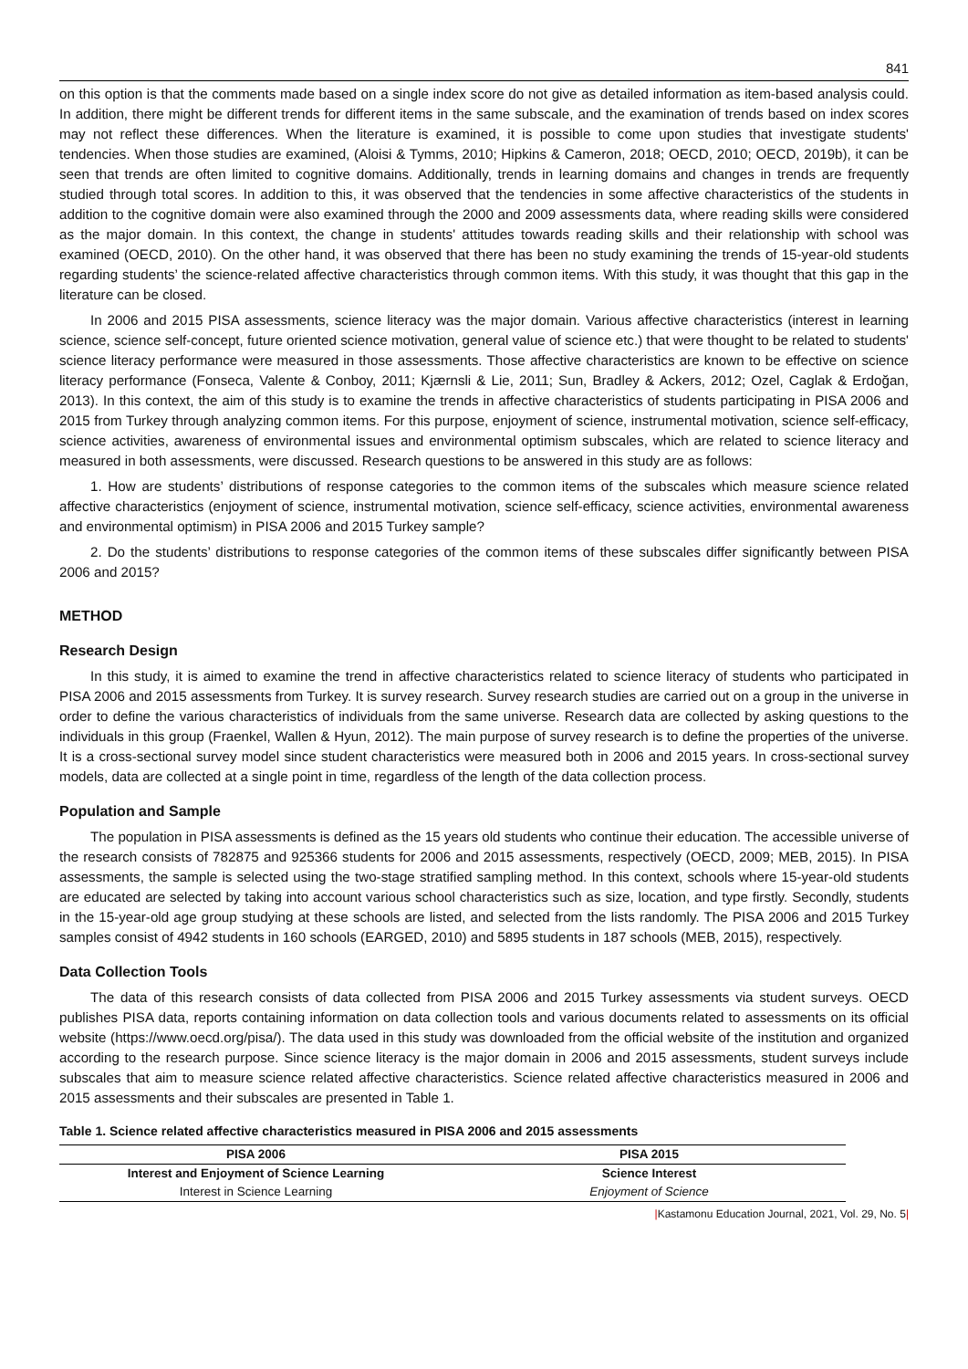841
on this option is that the comments made based on a single index score do not give as detailed information as item-based analysis could. In addition, there might be different trends for different items in the same subscale, and the examination of trends based on index scores may not reflect these differences. When the literature is examined, it is possible to come upon studies that investigate students' tendencies. When those studies are examined, (Aloisi & Tymms, 2010; Hipkins & Cameron, 2018; OECD, 2010; OECD, 2019b), it can be seen that trends are often limited to cognitive domains. Additionally, trends in learning domains and changes in trends are frequently studied through total scores. In addition to this, it was observed that the tendencies in some affective characteristics of the students in addition to the cognitive domain were also examined through the 2000 and 2009 assessments data, where reading skills were considered as the major domain. In this context, the change in students' attitudes towards reading skills and their relationship with school was examined (OECD, 2010). On the other hand, it was observed that there has been no study examining the trends of 15-year-old students regarding students’ the science-related affective characteristics through common items. With this study, it was thought that this gap in the literature can be closed.
In 2006 and 2015 PISA assessments, science literacy was the major domain. Various affective characteristics (interest in learning science, science self-concept, future oriented science motivation, general value of science etc.) that were thought to be related to students' science literacy performance were measured in those assessments. Those affective characteristics are known to be effective on science literacy performance (Fonseca, Valente & Conboy, 2011; Kjærnsli & Lie, 2011; Sun, Bradley & Ackers, 2012; Ozel, Caglak & Erdoğan, 2013). In this context, the aim of this study is to examine the trends in affective characteristics of students participating in PISA 2006 and 2015 from Turkey through analyzing common items. For this purpose, enjoyment of science, instrumental motivation, science self-efficacy, science activities, awareness of environmental issues and environmental optimism subscales, which are related to science literacy and measured in both assessments, were discussed. Research questions to be answered in this study are as follows:
1. How are students’ distributions of response categories to the common items of the subscales which measure science related affective characteristics (enjoyment of science, instrumental motivation, science self-efficacy, science activities, environmental awareness and environmental optimism) in PISA 2006 and 2015 Turkey sample?
2. Do the students’ distributions to response categories of the common items of these subscales differ significantly between PISA 2006 and 2015?
METHOD
Research Design
In this study, it is aimed to examine the trend in affective characteristics related to science literacy of students who participated in PISA 2006 and 2015 assessments from Turkey. It is survey research. Survey research studies are carried out on a group in the universe in order to define the various characteristics of individuals from the same universe. Research data are collected by asking questions to the individuals in this group (Fraenkel, Wallen & Hyun, 2012). The main purpose of survey research is to define the properties of the universe. It is a cross-sectional survey model since student characteristics were measured both in 2006 and 2015 years. In cross-sectional survey models, data are collected at a single point in time, regardless of the length of the data collection process.
Population and Sample
The population in PISA assessments is defined as the 15 years old students who continue their education. The accessible universe of the research consists of 782875 and 925366 students for 2006 and 2015 assessments, respectively (OECD, 2009; MEB, 2015). In PISA assessments, the sample is selected using the two-stage stratified sampling method. In this context, schools where 15-year-old students are educated are selected by taking into account various school characteristics such as size, location, and type firstly. Secondly, students in the 15-year-old age group studying at these schools are listed, and selected from the lists randomly. The PISA 2006 and 2015 Turkey samples consist of 4942 students in 160 schools (EARGED, 2010) and 5895 students in 187 schools (MEB, 2015), respectively.
Data Collection Tools
The data of this research consists of data collected from PISA 2006 and 2015 Turkey assessments via student surveys. OECD publishes PISA data, reports containing information on data collection tools and various documents related to assessments on its official website (https://www.oecd.org/pisa/). The data used in this study was downloaded from the official website of the institution and organized according to the research purpose. Since science literacy is the major domain in 2006 and 2015 assessments, student surveys include subscales that aim to measure science related affective characteristics. Science related affective characteristics measured in 2006 and 2015 assessments and their subscales are presented in Table 1.
Table 1. Science related affective characteristics measured in PISA 2006 and 2015 assessments
| PISA 2006 | PISA 2015 |
| --- | --- |
| Interest and Enjoyment of Science Learning | Science Interest |
| Interest in Science Learning | Enjoyment of Science |
|Kastamonu Education Journal, 2021, Vol. 29, No. 5|